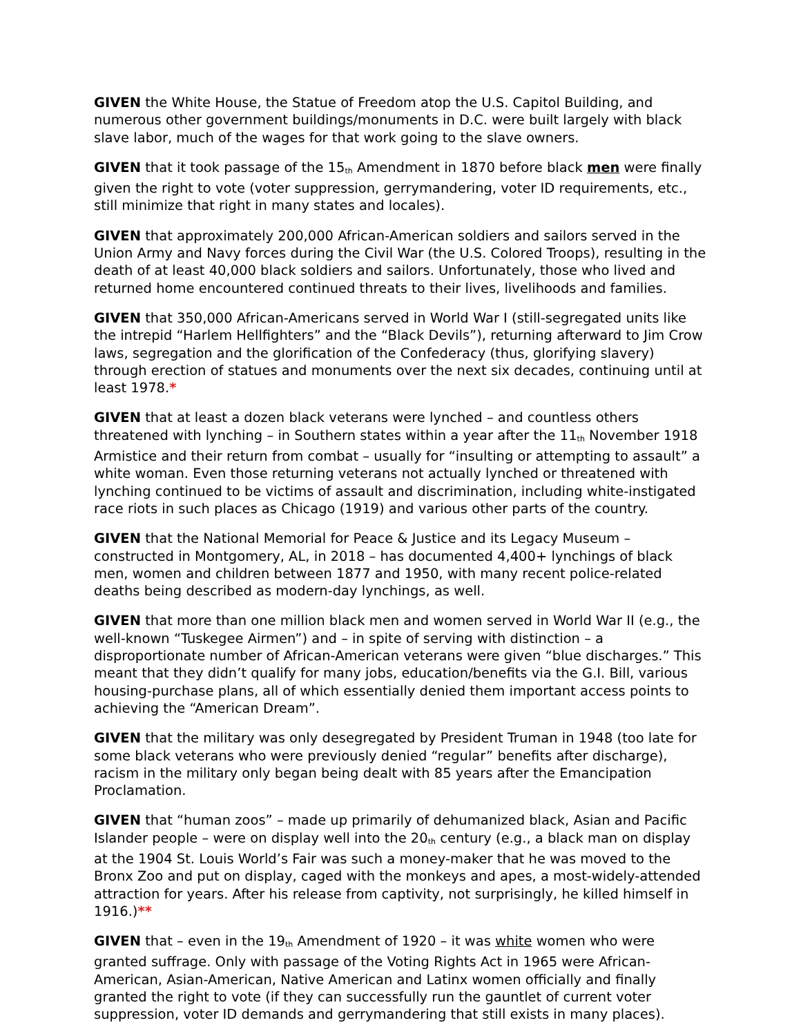GIVEN the White House, the Statue of Freedom atop the U.S. Capitol Building, and numerous other government buildings/monuments in D.C. were built largely with black slave labor, much of the wages for that work going to the slave owners.
GIVEN that it took passage of the 15<sup>th</sup> Amendment in 1870 before black men were finally given the right to vote (voter suppression, gerrymandering, voter ID requirements, etc., still minimize that right in many states and locales).
GIVEN that approximately 200,000 African-American soldiers and sailors served in the Union Army and Navy forces during the Civil War (the U.S. Colored Troops), resulting in the death of at least 40,000 black soldiers and sailors. Unfortunately, those who lived and returned home encountered continued threats to their lives, livelihoods and families.
GIVEN that 350,000 African-Americans served in World War I (still-segregated units like the intrepid “Harlem Hellfighters” and the “Black Devils”), returning afterward to Jim Crow laws, segregation and the glorification of the Confederacy (thus, glorifying slavery) through erection of statues and monuments over the next six decades, continuing until at least 1978.*
GIVEN that at least a dozen black veterans were lynched – and countless others threatened with lynching – in Southern states within a year after the 11<sup>th</sup> November 1918 Armistice and their return from combat – usually for “insulting or attempting to assault” a white woman. Even those returning veterans not actually lynched or threatened with lynching continued to be victims of assault and discrimination, including white-instigated race riots in such places as Chicago (1919) and various other parts of the country.
GIVEN that the National Memorial for Peace & Justice and its Legacy Museum – constructed in Montgomery, AL, in 2018 – has documented 4,400+ lynchings of black men, women and children between 1877 and 1950, with many recent police-related deaths being described as modern-day lynchings, as well.
GIVEN that more than one million black men and women served in World War II (e.g., the well-known “Tuskegee Airmen”) and – in spite of serving with distinction – a disproportionate number of African-American veterans were given “blue discharges.” This meant that they didn’t qualify for many jobs, education/benefits via the G.I. Bill, various housing-purchase plans, all of which essentially denied them important access points to achieving the “American Dream”.
GIVEN that the military was only desegregated by President Truman in 1948 (too late for some black veterans who were previously denied “regular” benefits after discharge), racism in the military only began being dealt with 85 years after the Emancipation Proclamation.
GIVEN that “human zoos” – made up primarily of dehumanized black, Asian and Pacific Islander people – were on display well into the 20<sup>th</sup> century (e.g., a black man on display at the 1904 St. Louis World’s Fair was such a money-maker that he was moved to the Bronx Zoo and put on display, caged with the monkeys and apes, a most-widely-attended attraction for years. After his release from captivity, not surprisingly, he killed himself in 1916.)**
GIVEN that – even in the 19<sup>th</sup> Amendment of 1920 – it was white women who were granted suffrage. Only with passage of the Voting Rights Act in 1965 were African-American, Asian-American, Native American and Latinx women officially and finally granted the right to vote (if they can successfully run the gauntlet of current voter suppression, voter ID demands and gerrymandering that still exists in many places).